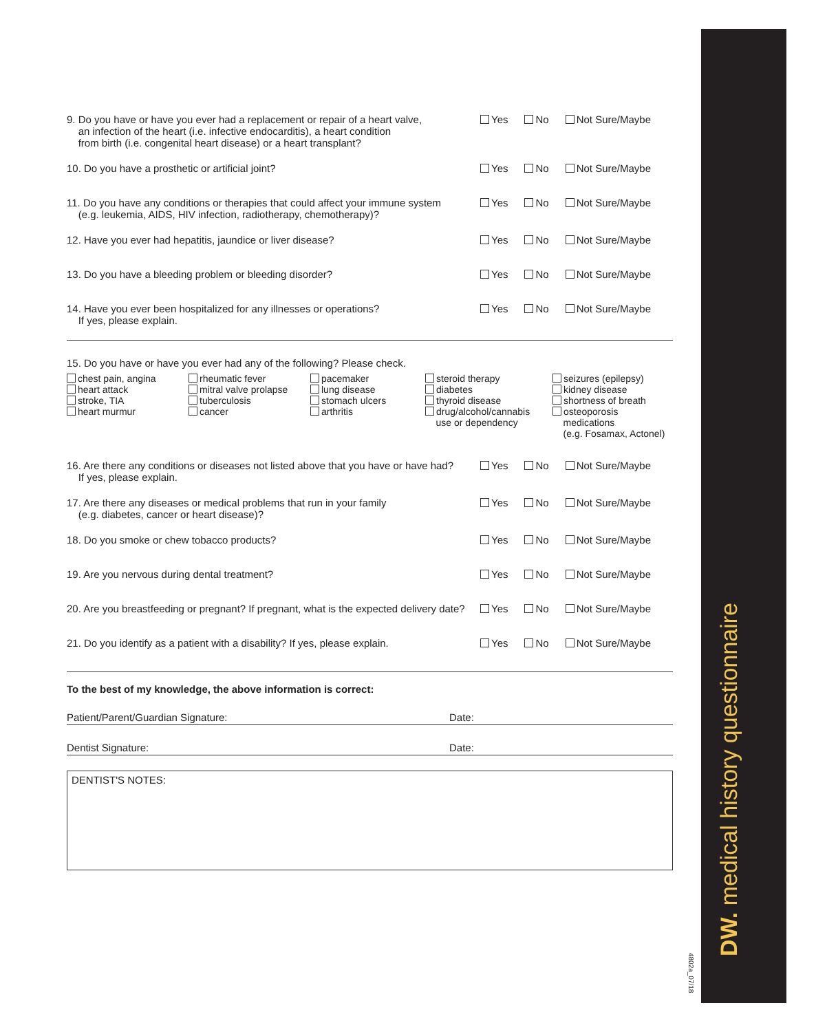DW. medical history questionnaire
4802a_07/18
9. Do you have or have you ever had a replacement or repair of a heart valve,
an infection of the heart (i.e. infective endocarditis), a heart condition
from birth (i.e. congenital heart disease) or a heart transplant?
Yes No Not Sure/Maybe
10. Do you have a prosthetic or artificial joint?
Yes No Not Sure/Maybe
11. Do you have any conditions or therapies that could affect your immune system
(e.g. leukemia, AIDS, HIV infection, radiotherapy, chemotherapy)?
Yes No Not Sure/Maybe
12. Have you ever had hepatitis, jaundice or liver disease?
Yes No Not Sure/Maybe
13. Do you have a bleeding problem or bleeding disorder?
Yes No Not Sure/Maybe
14. Have you ever been hospitalized for any illnesses or operations?
If yes, please explain.
Yes No Not Sure/Maybe
15. Do you have or have you ever had any of the following? Please check.
chest pain, angina
heart attack
stroke, TIA
heart murmur
rheumatic fever
mitral valve prolapse
tuberculosis
cancer
pacemaker
lung disease
stomach ulcers
arthritis
steroid therapy
diabetes
thyroid disease
drug/alcohol/cannabis
use or dependency
seizures (epilepsy)
kidney disease
shortness of breath
osteoporosis
medications
(e.g. Fosamax, Actonel)
16. Are there any conditions or diseases not listed above that you have or have had?
If yes, please explain.
Yes No Not Sure/Maybe
17. Are there any diseases or medical problems that run in your family
(e.g. diabetes, cancer or heart disease)?
Yes No Not Sure/Maybe
18. Do you smoke or chew tobacco products?
Yes No Not Sure/Maybe
19. Are you nervous during dental treatment?
Yes No Not Sure/Maybe
20. Are you breastfeeding or pregnant? If pregnant, what is the expected delivery date?
Yes No Not Sure/Maybe
21. Do you identify as a patient with a disability? If yes, please explain.
Yes No Not Sure/Maybe
To the best of my knowledge, the above information is correct:
Patient/Parent/Guardian Signature: Date:
Dentist Signature: Date:
DENTIST'S NOTES: